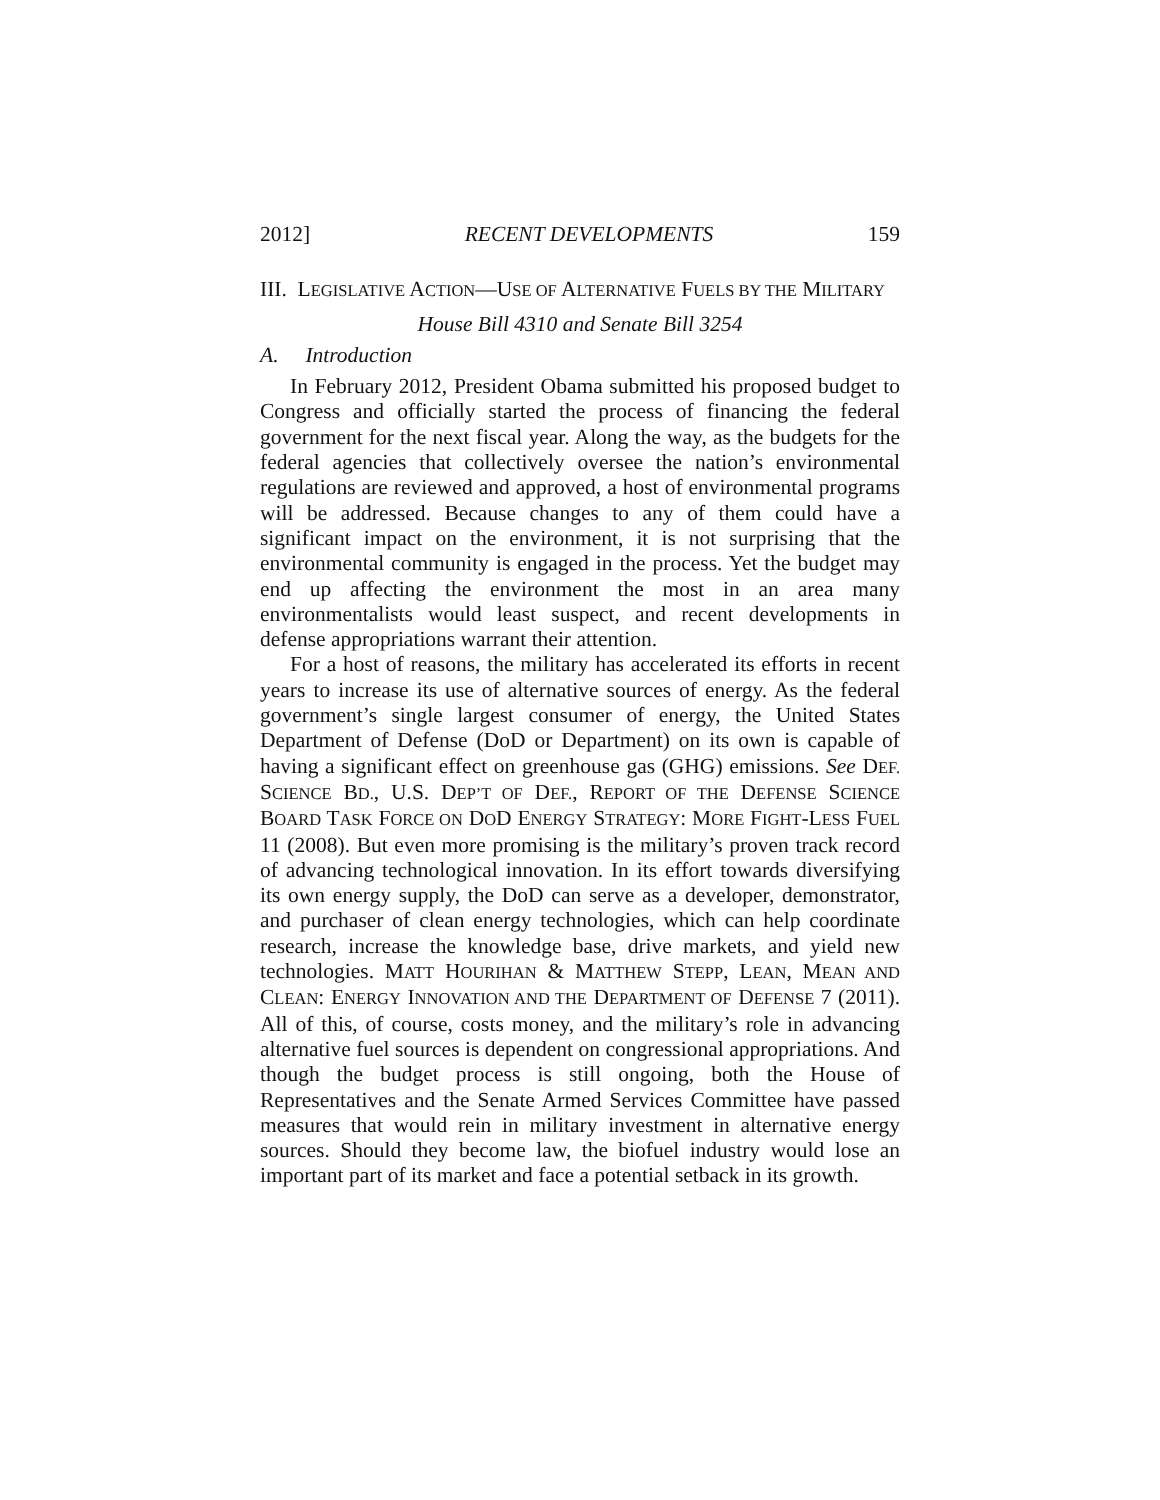2012] RECENT DEVELOPMENTS 159
III. LEGISLATIVE ACTION—USE OF ALTERNATIVE FUELS BY THE MILITARY
House Bill 4310 and Senate Bill 3254
A. Introduction
In February 2012, President Obama submitted his proposed budget to Congress and officially started the process of financing the federal government for the next fiscal year. Along the way, as the budgets for the federal agencies that collectively oversee the nation’s environmental regulations are reviewed and approved, a host of environmental programs will be addressed. Because changes to any of them could have a significant impact on the environment, it is not surprising that the environmental community is engaged in the process. Yet the budget may end up affecting the environment the most in an area many environmentalists would least suspect, and recent developments in defense appropriations warrant their attention.
For a host of reasons, the military has accelerated its efforts in recent years to increase its use of alternative sources of energy. As the federal government’s single largest consumer of energy, the United States Department of Defense (DoD or Department) on its own is capable of having a significant effect on greenhouse gas (GHG) emissions. See DEF. SCIENCE BD., U.S. DEP’T OF DEF., REPORT OF THE DEFENSE SCIENCE BOARD TASK FORCE ON DOD ENERGY STRATEGY: MORE FIGHT-LESS FUEL 11 (2008). But even more promising is the military’s proven track record of advancing technological innovation. In its effort towards diversifying its own energy supply, the DoD can serve as a developer, demonstrator, and purchaser of clean energy technologies, which can help coordinate research, increase the knowledge base, drive markets, and yield new technologies. MATT HOURIHAN & MATTHEW STEPP, LEAN, MEAN AND CLEAN: ENERGY INNOVATION AND THE DEPARTMENT OF DEFENSE 7 (2011). All of this, of course, costs money, and the military’s role in advancing alternative fuel sources is dependent on congressional appropriations. And though the budget process is still ongoing, both the House of Representatives and the Senate Armed Services Committee have passed measures that would rein in military investment in alternative energy sources. Should they become law, the biofuel industry would lose an important part of its market and face a potential setback in its growth.